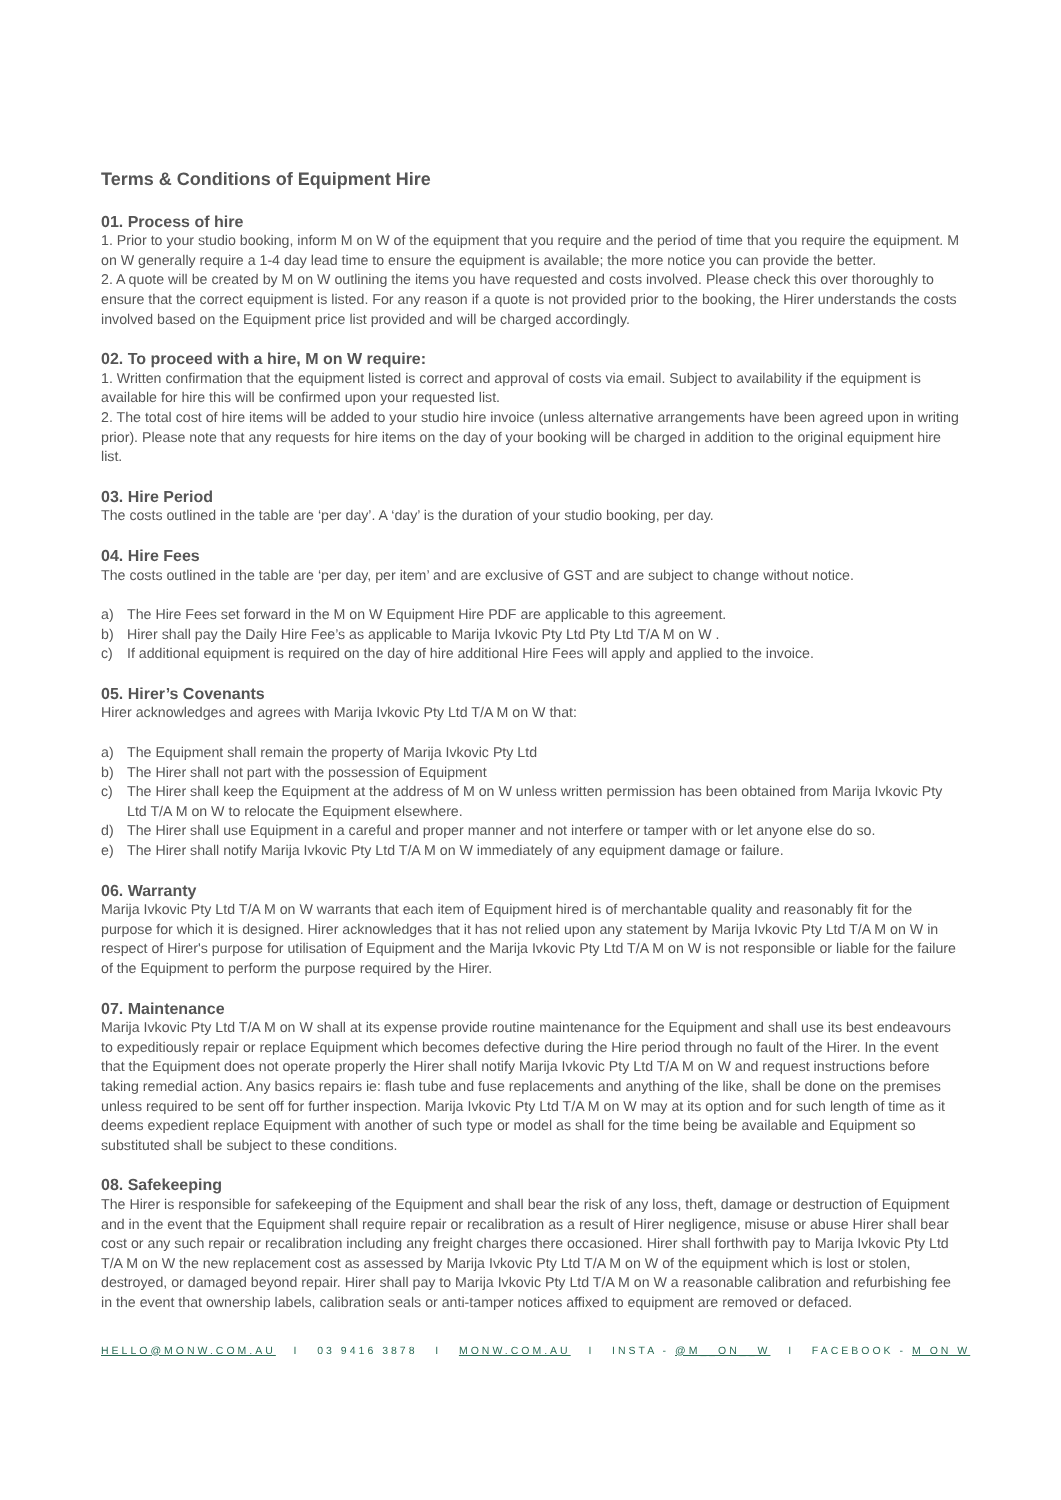Terms & Conditions of Equipment Hire
01. Process of hire
1. Prior to your studio booking, inform M on W of the equipment that you require and the period of time that you require the equipment. M on W generally require a 1-4 day lead time to ensure the equipment is available; the more notice you can provide the better.
2. A quote will be created by M on W outlining the items you have requested and costs involved. Please check this over thoroughly to ensure that the correct equipment is listed. For any reason if a quote is not provided prior to the booking, the Hirer understands the costs involved based on the Equipment price list provided and will be charged accordingly.
02. To proceed with a hire, M on W require:
1. Written confirmation that the equipment listed is correct and approval of costs via email. Subject to availability if the equipment is available for hire this will be confirmed upon your requested list.
2. The total cost of hire items will be added to your studio hire invoice (unless alternative arrangements have been agreed upon in writing prior). Please note that any requests for hire items on the day of your booking will be charged in addition to the original equipment hire list.
03. Hire Period
The costs outlined in the table are ‘per day’. A ‘day’ is the duration of your studio booking, per day.
04. Hire Fees
The costs outlined in the table are ‘per day, per item’ and are exclusive of GST and are subject to change without notice.
a) The Hire Fees set forward in the M on W Equipment Hire PDF are applicable to this agreement.
b) Hirer shall pay the Daily Hire Fee’s as applicable to Marija Ivkovic Pty Ltd Pty Ltd T/A M on W .
c) If additional equipment is required on the day of hire additional Hire Fees will apply and applied to the invoice.
05. Hirer’s Covenants
Hirer acknowledges and agrees with Marija Ivkovic Pty Ltd T/A M on W that:
a) The Equipment shall remain the property of Marija Ivkovic Pty Ltd
b) The Hirer shall not part with the possession of Equipment
c) The Hirer shall keep the Equipment at the address of M on W unless written permission has been obtained from Marija Ivkovic Pty Ltd T/A M on W to relocate the Equipment elsewhere.
d) The Hirer shall use Equipment in a careful and proper manner and not interfere or tamper with or let anyone else do so.
e) The Hirer shall notify Marija Ivkovic Pty Ltd T/A M on W immediately of any equipment damage or failure.
06. Warranty
Marija Ivkovic Pty Ltd T/A M on W warrants that each item of Equipment hired is of merchantable quality and reasonably fit for the purpose for which it is designed. Hirer acknowledges that it has not relied upon any statement by Marija Ivkovic Pty Ltd T/A M on W in respect of Hirer's purpose for utilisation of Equipment and the Marija Ivkovic Pty Ltd T/A M on W is not responsible or liable for the failure of the Equipment to perform the purpose required by the Hirer.
07. Maintenance
Marija Ivkovic Pty Ltd T/A M on W shall at its expense provide routine maintenance for the Equipment and shall use its best endeavours to expeditiously repair or replace Equipment which becomes defective during the Hire period through no fault of the Hirer. In the event that the Equipment does not operate properly the Hirer shall notify Marija Ivkovic Pty Ltd T/A M on W and request instructions before taking remedial action. Any basics repairs ie: flash tube and fuse replacements and anything of the like, shall be done on the premises unless required to be sent off for further inspection. Marija Ivkovic Pty Ltd T/A M on W may at its option and for such length of time as it deems expedient replace Equipment with another of such type or model as shall for the time being be available and Equipment so substituted shall be subject to these conditions.
08. Safekeeping
The Hirer is responsible for safekeeping of the Equipment and shall bear the risk of any loss, theft, damage or destruction of Equipment and in the event that the Equipment shall require repair or recalibration as a result of Hirer negligence, misuse or abuse Hirer shall bear cost or any such repair or recalibration including any freight charges there occasioned. Hirer shall forthwith pay to Marija Ivkovic Pty Ltd T/A M on W the new replacement cost as assessed by Marija Ivkovic Pty Ltd T/A M on W of the equipment which is lost or stolen, destroyed, or damaged beyond repair. Hirer shall pay to Marija Ivkovic Pty Ltd T/A M on W a reasonable calibration and refurbishing fee in the event that ownership labels, calibration seals or anti-tamper notices affixed to equipment are removed or defaced.
HELLO@MONW.COM.AU I 03 9416 3878 I MONW.COM.AU I INSTA - @M__ON__W I FACEBOOK - M ON W